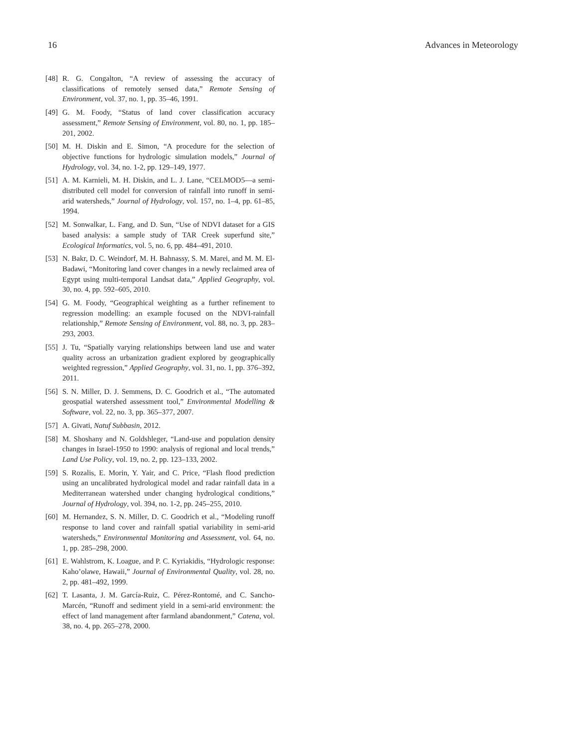16 Advances in Meteorology
[48] R. G. Congalton, “A review of assessing the accuracy of classifications of remotely sensed data,” Remote Sensing of Environment, vol. 37, no. 1, pp. 35–46, 1991.
[49] G. M. Foody, “Status of land cover classification accuracy assessment,” Remote Sensing of Environment, vol. 80, no. 1, pp. 185–201, 2002.
[50] M. H. Diskin and E. Simon, “A procedure for the selection of objective functions for hydrologic simulation models,” Journal of Hydrology, vol. 34, no. 1-2, pp. 129–149, 1977.
[51] A. M. Karnieli, M. H. Diskin, and L. J. Lane, “CELMOD5—a semi-distributed cell model for conversion of rainfall into runoff in semi-arid watersheds,” Journal of Hydrology, vol. 157, no. 1–4, pp. 61–85, 1994.
[52] M. Sonwalkar, L. Fang, and D. Sun, “Use of NDVI dataset for a GIS based analysis: a sample study of TAR Creek superfund site,” Ecological Informatics, vol. 5, no. 6, pp. 484–491, 2010.
[53] N. Bakr, D. C. Weindorf, M. H. Bahnassy, S. M. Marei, and M. M. El-Badawi, “Monitoring land cover changes in a newly reclaimed area of Egypt using multi-temporal Landsat data,” Applied Geography, vol. 30, no. 4, pp. 592–605, 2010.
[54] G. M. Foody, “Geographical weighting as a further refinement to regression modelling: an example focused on the NDVI-rainfall relationship,” Remote Sensing of Environment, vol. 88, no. 3, pp. 283–293, 2003.
[55] J. Tu, “Spatially varying relationships between land use and water quality across an urbanization gradient explored by geographically weighted regression,” Applied Geography, vol. 31, no. 1, pp. 376–392, 2011.
[56] S. N. Miller, D. J. Semmens, D. C. Goodrich et al., “The automated geospatial watershed assessment tool,” Environmental Modelling & Software, vol. 22, no. 3, pp. 365–377, 2007.
[57] A. Givati, Natuf Subbasin, 2012.
[58] M. Shoshany and N. Goldshleger, “Land-use and population density changes in Israel-1950 to 1990: analysis of regional and local trends,” Land Use Policy, vol. 19, no. 2, pp. 123–133, 2002.
[59] S. Rozalis, E. Morin, Y. Yair, and C. Price, “Flash flood prediction using an uncalibrated hydrological model and radar rainfall data in a Mediterranean watershed under changing hydrological conditions,” Journal of Hydrology, vol. 394, no. 1-2, pp. 245–255, 2010.
[60] M. Hernandez, S. N. Miller, D. C. Goodrich et al., “Modeling runoff response to land cover and rainfall spatial variability in semi-arid watersheds,” Environmental Monitoring and Assessment, vol. 64, no. 1, pp. 285–298, 2000.
[61] E. Wahlstrom, K. Loague, and P. C. Kyriakidis, “Hydrologic response: Kaho’olawe, Hawaii,” Journal of Environmental Quality, vol. 28, no. 2, pp. 481–492, 1999.
[62] T. Lasanta, J. M. García-Ruiz, C. Pérez-Rontomé, and C. Sancho-Marcén, “Runoff and sediment yield in a semi-arid environment: the effect of land management after farmland abandonment,” Catena, vol. 38, no. 4, pp. 265–278, 2000.